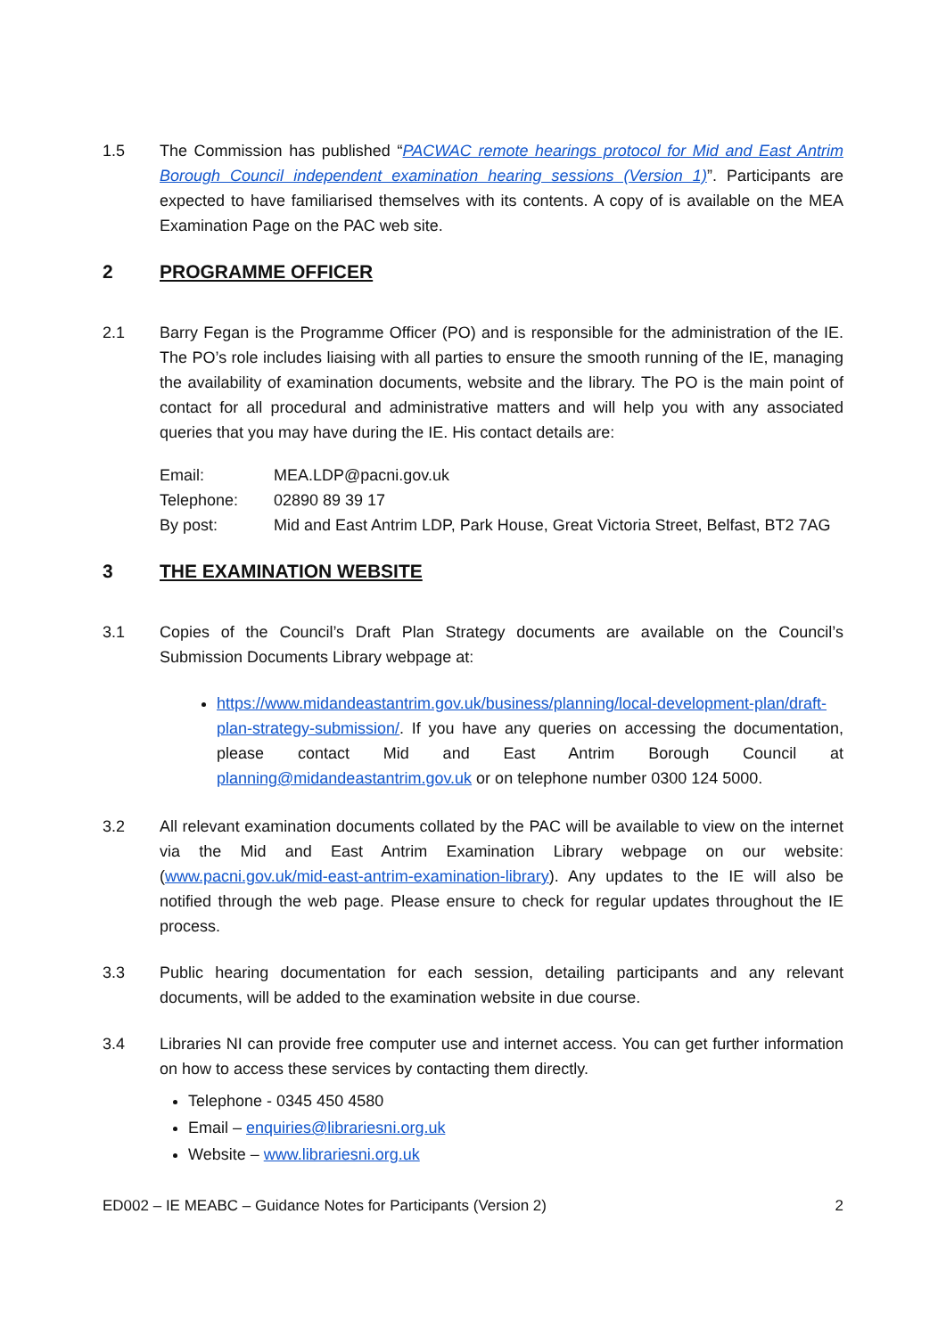1.5 The Commission has published “PACWAC remote hearings protocol for Mid and East Antrim Borough Council independent examination hearing sessions (Version 1)”. Participants are expected to have familiarised themselves with its contents. A copy of is available on the MEA Examination Page on the PAC web site.
2 PROGRAMME OFFICER
2.1 Barry Fegan is the Programme Officer (PO) and is responsible for the administration of the IE. The PO’s role includes liaising with all parties to ensure the smooth running of the IE, managing the availability of examination documents, website and the library. The PO is the main point of contact for all procedural and administrative matters and will help you with any associated queries that you may have during the IE. His contact details are:
Email: MEA.LDP@pacni.gov.uk
Telephone: 02890 89 39 17
By post: Mid and East Antrim LDP, Park House, Great Victoria Street, Belfast, BT2 7AG
3 THE EXAMINATION WEBSITE
3.1 Copies of the Council’s Draft Plan Strategy documents are available on the Council’s Submission Documents Library webpage at:
https://www.midandeastantrim.gov.uk/business/planning/local-development-plan/draft-plan-strategy-submission/. If you have any queries on accessing the documentation, please contact Mid and East Antrim Borough Council at planning@midandeastantrim.gov.uk or on telephone number 0300 124 5000.
3.2 All relevant examination documents collated by the PAC will be available to view on the internet via the Mid and East Antrim Examination Library webpage on our website: (www.pacni.gov.uk/mid-east-antrim-examination-library). Any updates to the IE will also be notified through the web page. Please ensure to check for regular updates throughout the IE process.
3.3 Public hearing documentation for each session, detailing participants and any relevant documents, will be added to the examination website in due course.
3.4 Libraries NI can provide free computer use and internet access. You can get further information on how to access these services by contacting them directly.
Telephone - 0345 450 4580
Email – enquiries@librariesni.org.uk
Website – www.librariesni.org.uk
ED002 – IE MEABC – Guidance Notes for Participants (Version 2) 2